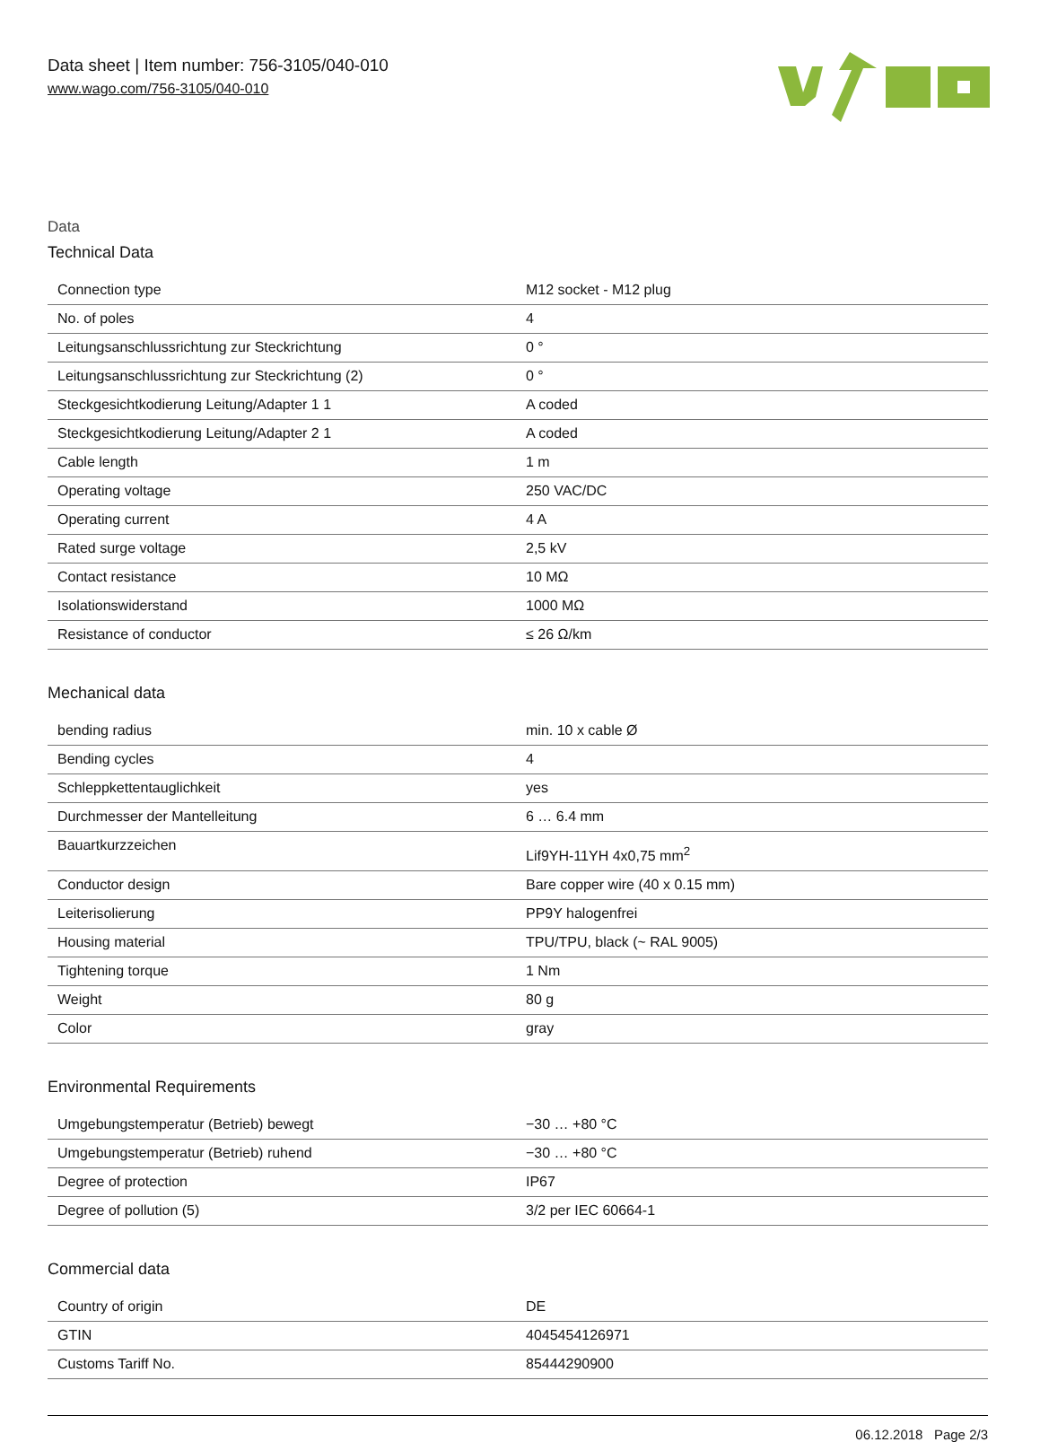Data sheet | Item number: 756-3105/040-010
www.wago.com/756-3105/040-010
Data
Technical Data
| Connection type | M12 socket - M12 plug |
| No. of poles | 4 |
| Leitungsanschlussrichtung zur Steckrichtung | 0 ° |
| Leitungsanschlussrichtung zur Steckrichtung (2) | 0 ° |
| Steckgesichtkodierung Leitung/Adapter 1 1 | A coded |
| Steckgesichtkodierung Leitung/Adapter 2 1 | A coded |
| Cable length | 1 m |
| Operating voltage | 250 VAC/DC |
| Operating current | 4 A |
| Rated surge voltage | 2,5 kV |
| Contact resistance | 10 MΩ |
| Isolationswiderstand | 1000 MΩ |
| Resistance of conductor | ≤ 26 Ω/km |
Mechanical data
| bending radius | min. 10 x cable Ø |
| Bending cycles | 4 |
| Schleppkettentauglichkeit | yes |
| Durchmesser der Mantelleitung | 6 … 6.4 mm |
| Bauartkurzzeichen | Lif9YH-11YH 4x0,75 mm<sup>2</sup> |
| Conductor design | Bare copper wire (40 x 0.15 mm) |
| Leiterisolierung | PP9Y halogenfrei |
| Housing material | TPU/TPU, black (~ RAL 9005) |
| Tightening torque | 1 Nm |
| Weight | 80 g |
| Color | gray |
Environmental Requirements
| Umgebungstemperatur (Betrieb) bewegt | −30 … +80 °C |
| Umgebungstemperatur (Betrieb) ruhend | −30 … +80 °C |
| Degree of protection | IP67 |
| Degree of pollution (5) | 3/2 per IEC 60664-1 |
Commercial data
| Country of origin | DE |
| GTIN | 4045454126971 |
| Customs Tariff No. | 85444290900 |
06.12.2018 Page 2/3